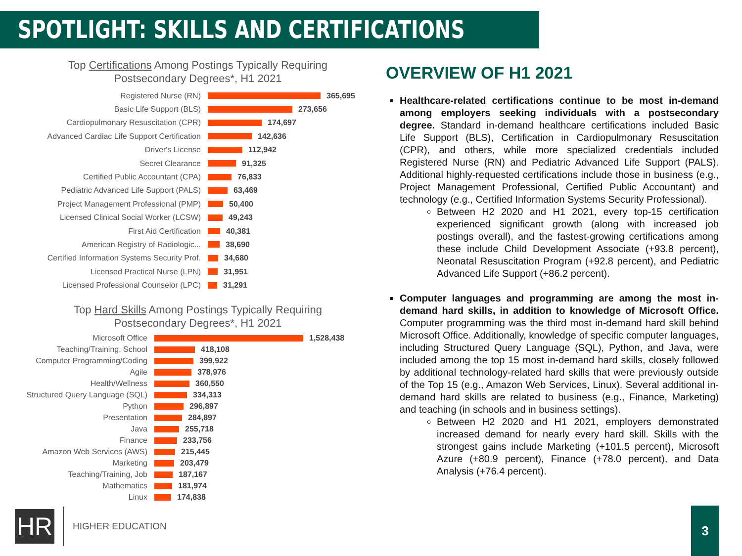SPOTLIGHT: SKILLS AND CERTIFICATIONS
Top Certifications Among Postings Typically Requiring
Postsecondary Degrees*, H1 2021
Registered Nurse (RN) 365,695
Basic Life Support (BLS) 273,656
Cardiopulmonary Resuscitation (CPR) 174,697
Advanced Cardiac Life Support Certification 142,636
Driver's License 112,942
Secret Clearance 91,325
Certified Public Accountant (CPA) 76,833
Pediatric Advanced Life Support (PALS) 63,469
Project Management Professional (PMP) 50,400
Licensed Clinical Social Worker (LCSW) 49,243
First Aid Certification 40,381
American Registry of Radiologic... 38,690
Certified Information Systems Security Prof. 34,680
Licensed Practical Nurse (LPN) 31,951
Licensed Professional Counselor (LPC) 31,291
Top Hard Skills Among Postings Typically Requiring
Postsecondary Degrees*, H1 2021
Microsoft Office 1,528,438
Teaching/Training, School 418,108
Computer Programming/Coding 399,922
Agile 378,976
Health/Wellness 360,550
Structured Query Language (SQL) 334,313
Python 296,897
Presentation 284,897
Java 255,718
Finance 233,756
Amazon Web Services (AWS) 215,445
Marketing 203,479
Teaching/Training, Job 187,167
Mathematics 181,974
Linux 174,838
OVERVIEW OF H1 2021
Healthcare-related certifications continue to be most in-demand among employers seeking individuals with a postsecondary degree. Standard in-demand healthcare certifications included Basic Life Support (BLS), Certification in Cardiopulmonary Resuscitation (CPR), and others, while more specialized credentials included Registered Nurse (RN) and Pediatric Advanced Life Support (PALS). Additional highly-requested certifications include those in business (e.g., Project Management Professional, Certified Public Accountant) and technology (e.g., Certified Information Systems Security Professional).
Between H2 2020 and H1 2021, every top-15 certification experienced significant growth (along with increased job postings overall), and the fastest-growing certifications among these include Child Development Associate (+93.8 percent), Neonatal Resuscitation Program (+92.8 percent), and Pediatric Advanced Life Support (+86.2 percent).
Computer languages and programming are among the most in-demand hard skills, in addition to knowledge of Microsoft Office. Computer programming was the third most in-demand hard skill behind Microsoft Office. Additionally, knowledge of specific computer languages, including Structured Query Language (SQL), Python, and Java, were included among the top 15 most in-demand hard skills, closely followed by additional technology-related hard skills that were previously outside of the Top 15 (e.g., Amazon Web Services, Linux). Several additional in-demand hard skills are related to business (e.g., Finance, Marketing) and teaching (in schools and in business settings).
Between H2 2020 and H1 2021, employers demonstrated increased demand for nearly every hard skill. Skills with the strongest gains include Marketing (+101.5 percent), Microsoft Azure (+80.9 percent), Finance (+78.0 percent), and Data Analysis (+76.4 percent).
HR
HIGHER EDUCATION
3